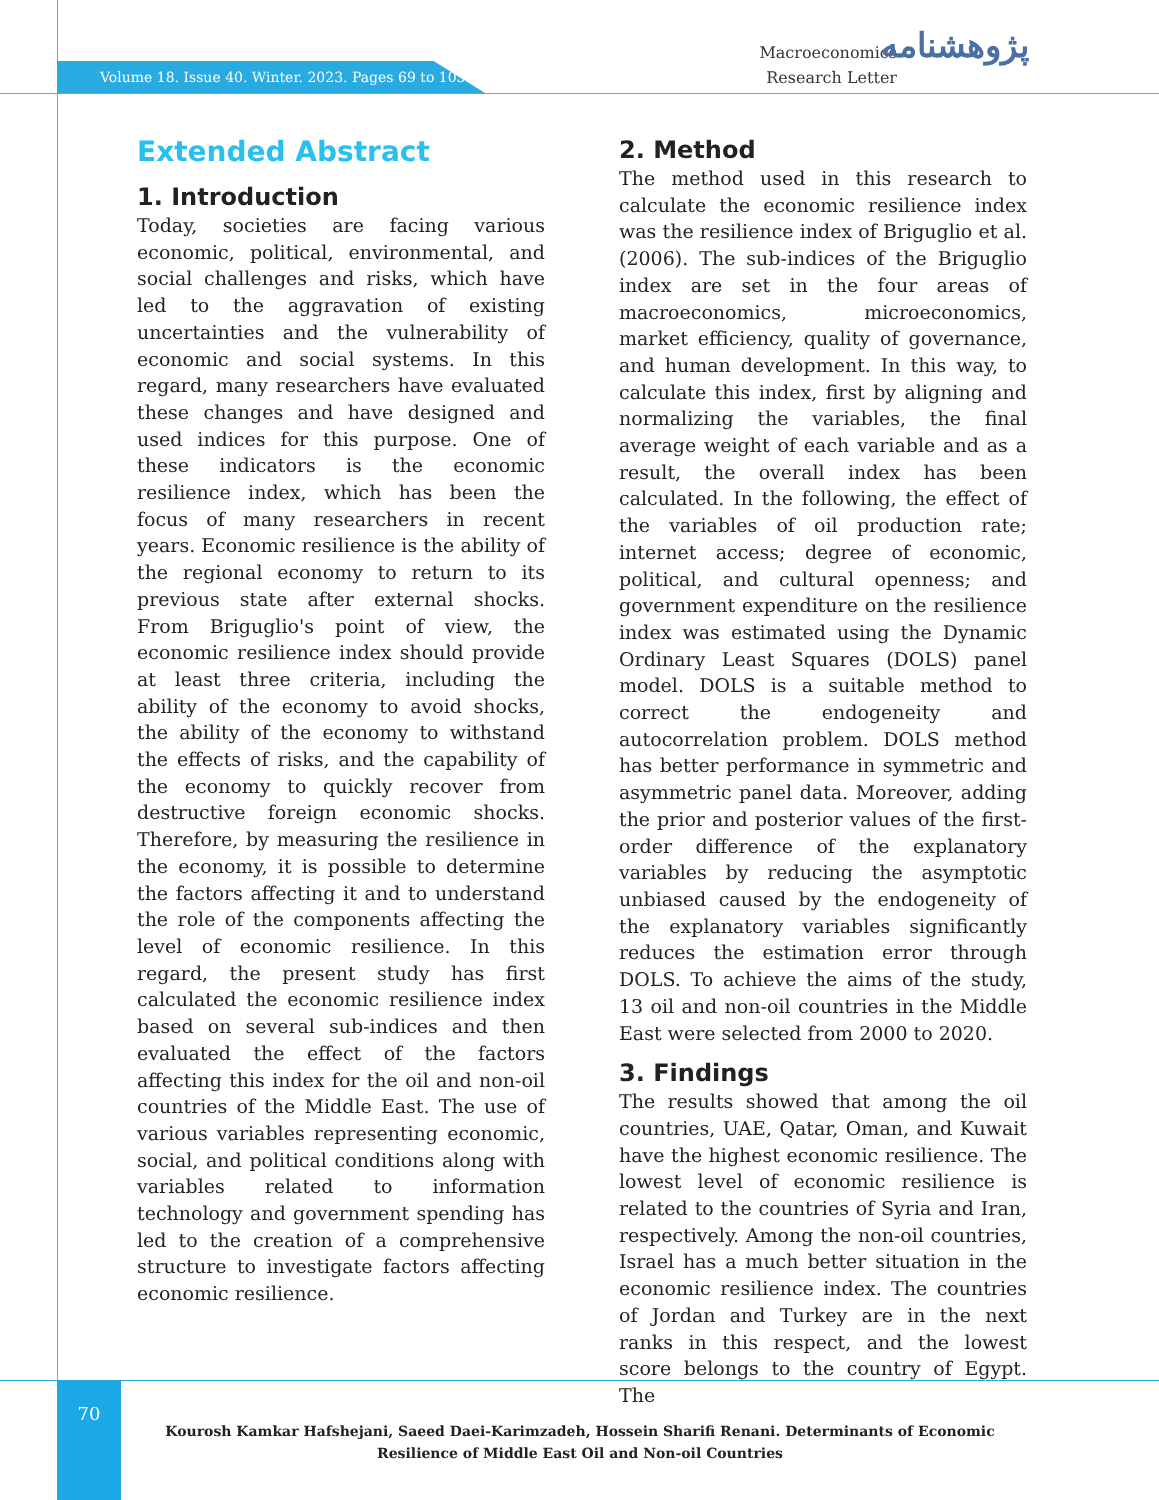Volume 18. Issue 40. Winter. 2023. Pages 69 to 105.
Macroeconomics
Research Letter
پژوهشنامه
Extended Abstract
1. Introduction
Today, societies are facing various economic, political, environmental, and social challenges and risks, which have led to the aggravation of existing uncertainties and the vulnerability of economic and social systems. In this regard, many researchers have evaluated these changes and have designed and used indices for this purpose. One of these indicators is the economic resilience index, which has been the focus of many researchers in recent years. Economic resilience is the ability of the regional economy to return to its previous state after external shocks. From Briguglio's point of view, the economic resilience index should provide at least three criteria, including the ability of the economy to avoid shocks, the ability of the economy to withstand the effects of risks, and the capability of the economy to quickly recover from destructive foreign economic shocks. Therefore, by measuring the resilience in the economy, it is possible to determine the factors affecting it and to understand the role of the components affecting the level of economic resilience. In this regard, the present study has first calculated the economic resilience index based on several sub-indices and then evaluated the effect of the factors affecting this index for the oil and non-oil countries of the Middle East. The use of various variables representing economic, social, and political conditions along with variables related to information technology and government spending has led to the creation of a comprehensive structure to investigate factors affecting economic resilience.
2. Method
The method used in this research to calculate the economic resilience index was the resilience index of Briguglio et al. (2006). The sub-indices of the Briguglio index are set in the four areas of macroeconomics, microeconomics, market efficiency, quality of governance, and human development. In this way, to calculate this index, first by aligning and normalizing the variables, the final average weight of each variable and as a result, the overall index has been calculated. In the following, the effect of the variables of oil production rate; internet access; degree of economic, political, and cultural openness; and government expenditure on the resilience index was estimated using the Dynamic Ordinary Least Squares (DOLS) panel model. DOLS is a suitable method to correct the endogeneity and autocorrelation problem. DOLS method has better performance in symmetric and asymmetric panel data. Moreover, adding the prior and posterior values of the first-order difference of the explanatory variables by reducing the asymptotic unbiased caused by the endogeneity of the explanatory variables significantly reduces the estimation error through DOLS. To achieve the aims of the study, 13 oil and non-oil countries in the Middle East were selected from 2000 to 2020.
3. Findings
The results showed that among the oil countries, UAE, Qatar, Oman, and Kuwait have the highest economic resilience. The lowest level of economic resilience is related to the countries of Syria and Iran, respectively. Among the non-oil countries, Israel has a much better situation in the economic resilience index. The countries of Jordan and Turkey are in the next ranks in this respect, and the lowest score belongs to the country of Egypt. The
70
Kourosh Kamkar Hafshejani, Saeed Daei-Karimzadeh, Hossein Sharifi Renani. Determinants of Economic Resilience of Middle East Oil and Non-oil Countries